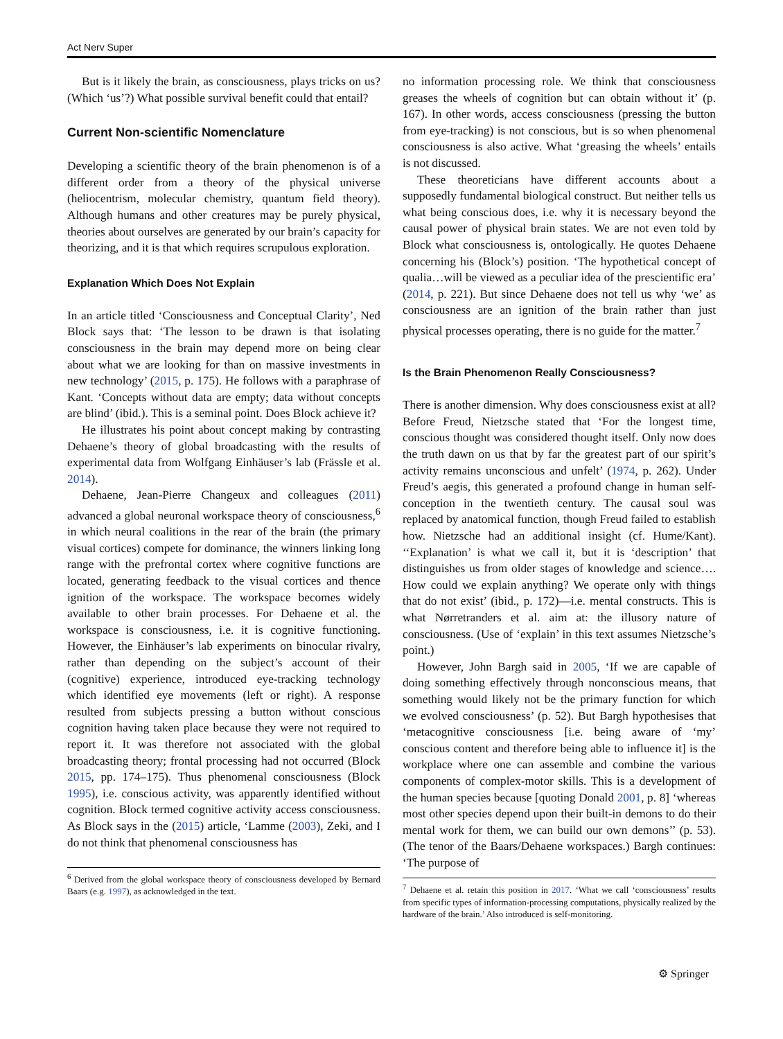Act Nerv Super
But is it likely the brain, as consciousness, plays tricks on us? (Which ‘us’?) What possible survival benefit could that entail?
Current Non-scientific Nomenclature
Developing a scientific theory of the brain phenomenon is of a different order from a theory of the physical universe (heliocentrism, molecular chemistry, quantum field theory). Although humans and other creatures may be purely physical, theories about ourselves are generated by our brain’s capacity for theorizing, and it is that which requires scrupulous exploration.
Explanation Which Does Not Explain
In an article titled ‘Consciousness and Conceptual Clarity’, Ned Block says that: ‘The lesson to be drawn is that isolating consciousness in the brain may depend more on being clear about what we are looking for than on massive investments in new technology’ (2015, p. 175). He follows with a paraphrase of Kant. ‘Concepts without data are empty; data without concepts are blind’ (ibid.). This is a seminal point. Does Block achieve it?
He illustrates his point about concept making by contrasting Dehaene’s theory of global broadcasting with the results of experimental data from Wolfgang Einhäuser’s lab (Frässle et al. 2014).
Dehaene, Jean-Pierre Changeux and colleagues (2011) advanced a global neuronal workspace theory of consciousness,<sup>6</sup> in which neural coalitions in the rear of the brain (the primary visual cortices) compete for dominance, the winners linking long range with the prefrontal cortex where cognitive functions are located, generating feedback to the visual cortices and thence ignition of the workspace. The workspace becomes widely available to other brain processes. For Dehaene et al. the workspace is consciousness, i.e. it is cognitive functioning. However, the Einhäuser’s lab experiments on binocular rivalry, rather than depending on the subject’s account of their (cognitive) experience, introduced eye-tracking technology which identified eye movements (left or right). A response resulted from subjects pressing a button without conscious cognition having taken place because they were not required to report it. It was therefore not associated with the global broadcasting theory; frontal processing had not occurred (Block 2015, pp. 174–175). Thus phenomenal consciousness (Block 1995), i.e. conscious activity, was apparently identified without cognition. Block termed cognitive activity access consciousness. As Block says in the (2015) article, ‘Lamme (2003), Zeki, and I do not think that phenomenal consciousness has
<sup>6</sup> Derived from the global workspace theory of consciousness developed by Bernard Baars (e.g. 1997), as acknowledged in the text.
no information processing role. We think that consciousness greases the wheels of cognition but can obtain without it’ (p. 167). In other words, access consciousness (pressing the button from eye-tracking) is not conscious, but is so when phenomenal consciousness is also active. What ‘greasing the wheels’ entails is not discussed.
These theoreticians have different accounts about a supposedly fundamental biological construct. But neither tells us what being conscious does, i.e. why it is necessary beyond the causal power of physical brain states. We are not even told by Block what consciousness is, ontologically. He quotes Dehaene concerning his (Block’s) position. ‘The hypothetical concept of qualia…will be viewed as a peculiar idea of the prescientific era’ (2014, p. 221). But since Dehaene does not tell us why ‘we’ as consciousness are an ignition of the brain rather than just physical processes operating, there is no guide for the matter.<sup>7</sup>
Is the Brain Phenomenon Really Consciousness?
There is another dimension. Why does consciousness exist at all? Before Freud, Nietzsche stated that ‘For the longest time, conscious thought was considered thought itself. Only now does the truth dawn on us that by far the greatest part of our spirit’s activity remains unconscious and unfelt’ (1974, p. 262). Under Freud’s aegis, this generated a profound change in human self-conception in the twentieth century. The causal soul was replaced by anatomical function, though Freud failed to establish how. Nietzsche had an additional insight (cf. Hume/Kant). ‘‘Explanation’ is what we call it, but it is ‘description’ that distinguishes us from older stages of knowledge and science…. How could we explain anything? We operate only with things that do not exist’ (ibid., p. 172)—i.e. mental constructs. This is what Nørretranders et al. aim at: the illusory nature of consciousness. (Use of ‘explain’ in this text assumes Nietzsche’s point.)
However, John Bargh said in 2005, ‘If we are capable of doing something effectively through nonconscious means, that something would likely not be the primary function for which we evolved consciousness’ (p. 52). But Bargh hypothesises that ‘metacognitive consciousness [i.e. being aware of ‘my’ conscious content and therefore being able to influence it] is the workplace where one can assemble and combine the various components of complex-motor skills. This is a development of the human species because [quoting Donald 2001, p. 8] ‘whereas most other species depend upon their built-in demons to do their mental work for them, we can build our own demons’’ (p. 53). (The tenor of the Baars/Dehaene workspaces.) Bargh continues: ‘The purpose of
<sup>7</sup> Dehaene et al. retain this position in 2017. ‘What we call ‘consciousness’ results from specific types of information-processing computations, physically realized by the hardware of the brain.’ Also introduced is self-monitoring.
⚙ Springer